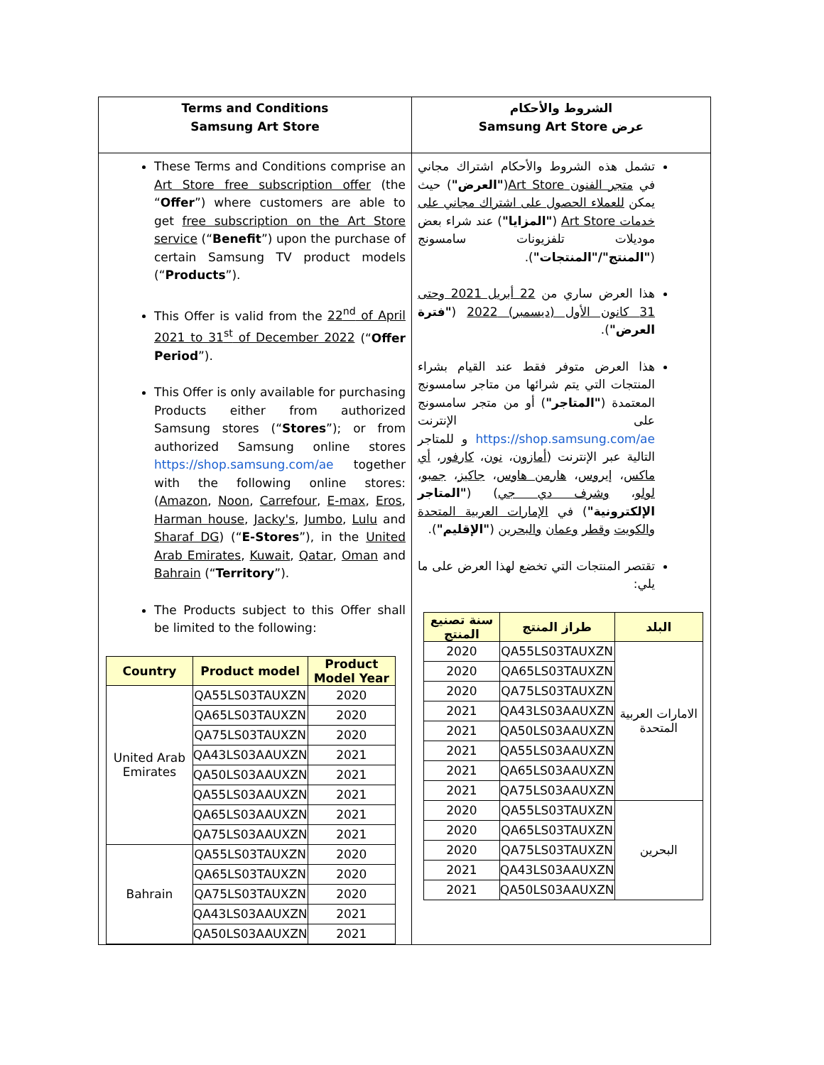| Terms and Conditions Samsung Art Store | الشروط والأحكام عرض Samsung Art Store |
| These Terms and Conditions comprise an Art Store free subscription offer (the “ Offer ”) where customers are able to get free subscription on the Art Store service (“ Benefit ”) upon the purchase of certain Samsung TV product models (“ Products ”). This Offer is valid from the 22<sup>nd</sup> of April 2021 to 31<sup>st</sup> of December 2022 (“ Offer Period ”). This Offer is only available for purchasing Products either from authorized Samsung stores (“ Stores ”); or from authorized Samsung online stores https://shop.samsung.com/ae together with the following online stores: ( Amazon , Noon , Carrefour , E-max , Eros , Harman house , Jacky's , Jumbo , Lulu and Sharaf DG ) (“ E-Stores ”), in the United Arab Emirates , Kuwait , Qatar , Oman and Bahrain (“ Territory ”). The Products subject to this Offer shall be limited to the following: / Country / Product model / Product Model Year / / --- / --- / --- / / United Arab Emirates / QA55LS03TAUXZN / 2020 / / / QA65LS03TAUXZN / 2020 / / / QA75LS03TAUXZN / 2020 / / / QA43LS03AAUXZN / 2021 / / / QA50LS03AAUXZN / 2021 / / / QA55LS03AAUXZN / 2021 / / / QA65LS03AAUXZN / 2021 / / / QA75LS03AAUXZN / 2021 / / Bahrain / QA55LS03TAUXZN / 2020 / / / QA65LS03TAUXZN / 2020 / / / QA75LS03TAUXZN / 2020 / / / QA43LS03AAUXZN / 2021 / / / QA50LS03AAUXZN / 2021 / | تشمل هذه الشروط والأحكام اشتراك مجاني في متجر الفنون Art Store ( "العرض" ) حيث يمكن للعملاء الحصول على اشتراك مجاني على خدمات Art Store ( "المزايا" ) عند شراء بعض موديلات تلفزيونات سامسونج ( "المنتج"/"المنتجات" ). هذا العرض ساري من 22 أبريل 2021 وحتى 31 كانون الأول (ديسمبر) 2022 ( "فترة العرض" ). هذا العرض متوفر فقط عند القيام بشراء المنتجات التي يتم شرائها من متاجر سامسونج المعتمدة ( "المتاجر" ) أو من متجر سامسونج على الإنترنت https://shop.samsung.com/ae و للمتاجر التالية عبر الإنترنت ( أمازون ، نون ، كارفور ، أي ماكس ، إيروس ، هارمن هاوس ، جاكيز ، جمبو ، لولو ، وشرف دي جي ) ( "المتاجر الإلكترونية" ) في الإمارات العربية المتحدة والكويت وقطر وعمان والبحرين ( "الإقليم" ). تقتصر المنتجات التي تخضع لهذا العرض على ما يلي: / البلد / طراز المنتج / سنة تصنيع المنتج / / --- / --- / --- / / الامارات العربية المتحدة / QA55LS03TAUXZN / 2020 / / / QA65LS03TAUXZN / 2020 / / / QA75LS03TAUXZN / 2020 / / / QA43LS03AAUXZN / 2021 / / / QA50LS03AAUXZN / 2021 / / / QA55LS03AAUXZN / 2021 / / / QA65LS03AAUXZN / 2021 / / / QA75LS03AAUXZN / 2021 / / البحرين / QA55LS03TAUXZN / 2020 / / / QA65LS03TAUXZN / 2020 / / / QA75LS03TAUXZN / 2020 / / / QA43LS03AAUXZN / 2021 / / / QA50LS03AAUXZN / 2021 / |